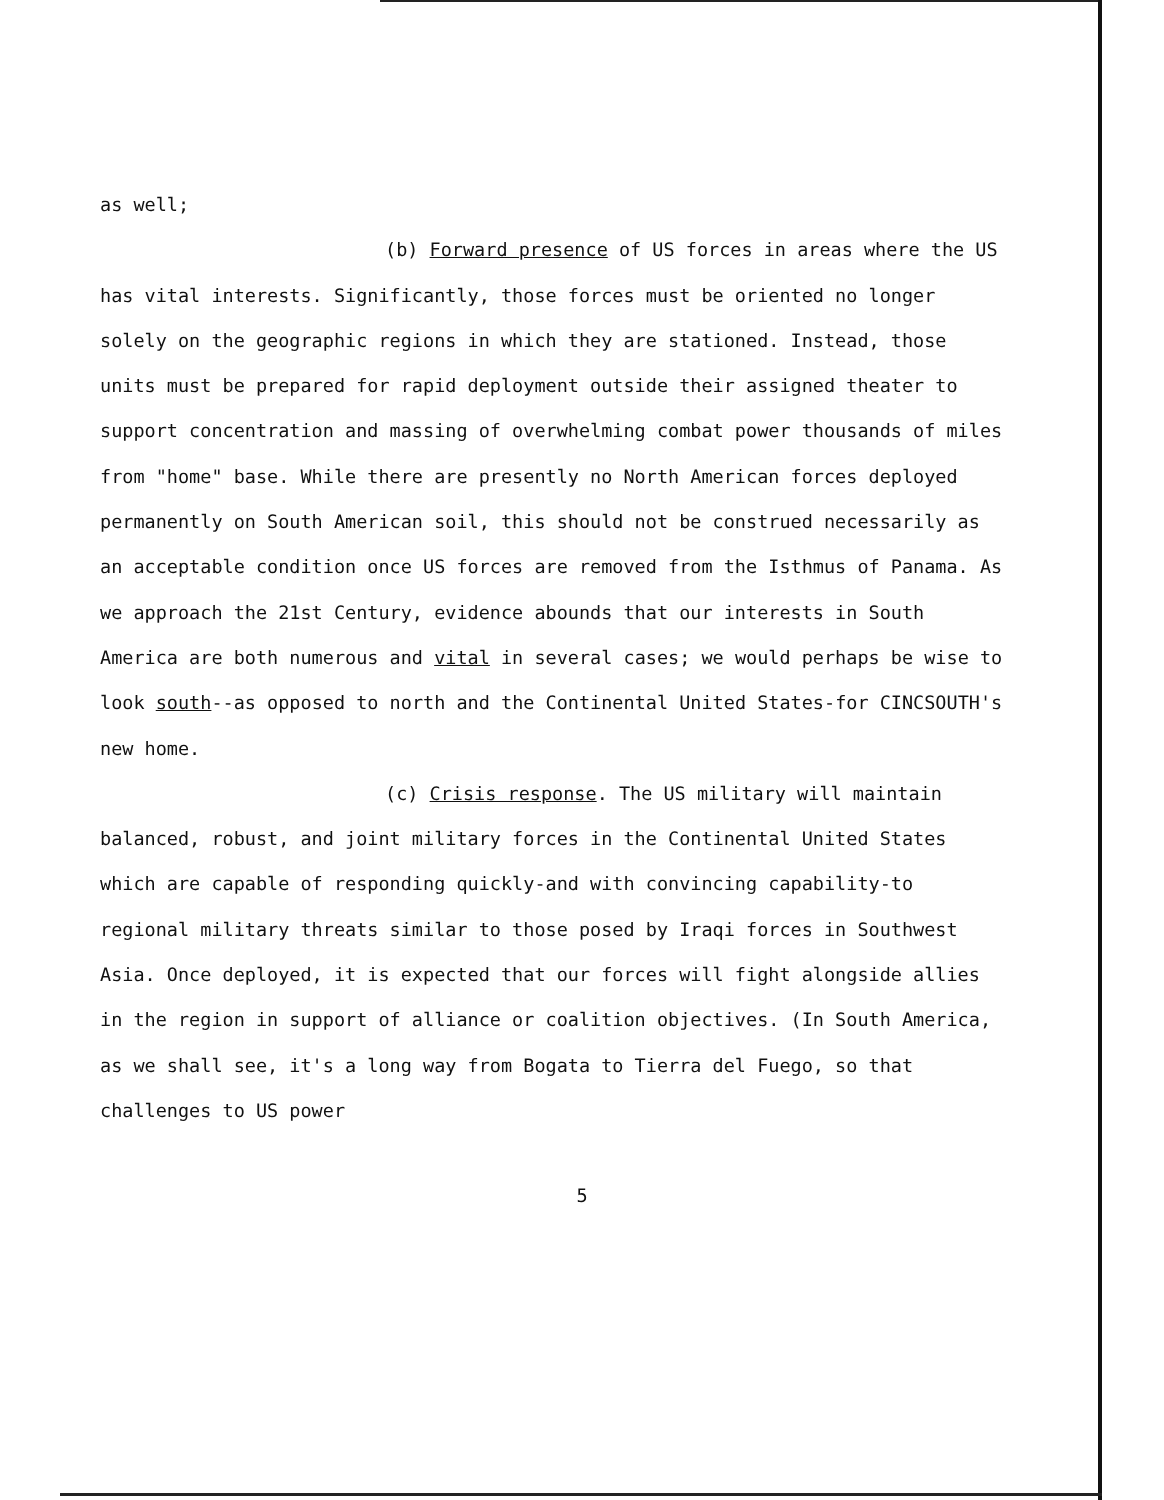as well;
(b) Forward presence of US forces in areas where the US has vital interests. Significantly, those forces must be oriented no longer solely on the geographic regions in which they are stationed. Instead, those units must be prepared for rapid deployment outside their assigned theater to support concentration and massing of overwhelming combat power thousands of miles from "home" base. While there are presently no North American forces deployed permanently on South American soil, this should not be construed necessarily as an acceptable condition once US forces are removed from the Isthmus of Panama. As we approach the 21st Century, evidence abounds that our interests in South America are both numerous and vital in several cases; we would perhaps be wise to look south--as opposed to north and the Continental United States-for CINCSOUTH's new home.
(c) Crisis response. The US military will maintain balanced, robust, and joint military forces in the Continental United States which are capable of responding quickly-and with convincing capability-to regional military threats similar to those posed by Iraqi forces in Southwest Asia. Once deployed, it is expected that our forces will fight alongside allies in the region in support of alliance or coalition objectives. (In South America, as we shall see, it's a long way from Bogata to Tierra del Fuego, so that challenges to US power
5